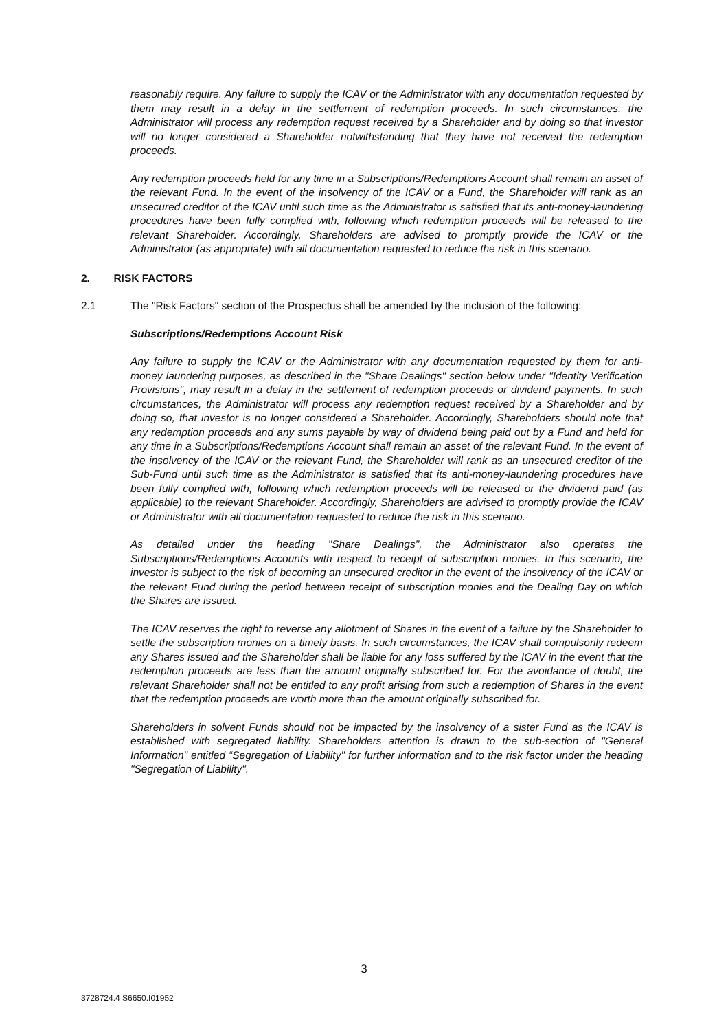reasonably require. Any failure to supply the ICAV or the Administrator with any documentation requested by them may result in a delay in the settlement of redemption proceeds. In such circumstances, the Administrator will process any redemption request received by a Shareholder and by doing so that investor will no longer considered a Shareholder notwithstanding that they have not received the redemption proceeds.
Any redemption proceeds held for any time in a Subscriptions/Redemptions Account shall remain an asset of the relevant Fund. In the event of the insolvency of the ICAV or a Fund, the Shareholder will rank as an unsecured creditor of the ICAV until such time as the Administrator is satisfied that its anti-money-laundering procedures have been fully complied with, following which redemption proceeds will be released to the relevant Shareholder. Accordingly, Shareholders are advised to promptly provide the ICAV or the Administrator (as appropriate) with all documentation requested to reduce the risk in this scenario.
2. RISK FACTORS
2.1 The "Risk Factors" section of the Prospectus shall be amended by the inclusion of the following:
Subscriptions/Redemptions Account Risk
Any failure to supply the ICAV or the Administrator with any documentation requested by them for anti-money laundering purposes, as described in the "Share Dealings" section below under "Identity Verification Provisions", may result in a delay in the settlement of redemption proceeds or dividend payments. In such circumstances, the Administrator will process any redemption request received by a Shareholder and by doing so, that investor is no longer considered a Shareholder. Accordingly, Shareholders should note that any redemption proceeds and any sums payable by way of dividend being paid out by a Fund and held for any time in a Subscriptions/Redemptions Account shall remain an asset of the relevant Fund. In the event of the insolvency of the ICAV or the relevant Fund, the Shareholder will rank as an unsecured creditor of the Sub-Fund until such time as the Administrator is satisfied that its anti-money-laundering procedures have been fully complied with, following which redemption proceeds will be released or the dividend paid (as applicable) to the relevant Shareholder. Accordingly, Shareholders are advised to promptly provide the ICAV or Administrator with all documentation requested to reduce the risk in this scenario.
As detailed under the heading "Share Dealings", the Administrator also operates the Subscriptions/Redemptions Accounts with respect to receipt of subscription monies. In this scenario, the investor is subject to the risk of becoming an unsecured creditor in the event of the insolvency of the ICAV or the relevant Fund during the period between receipt of subscription monies and the Dealing Day on which the Shares are issued.
The ICAV reserves the right to reverse any allotment of Shares in the event of a failure by the Shareholder to settle the subscription monies on a timely basis. In such circumstances, the ICAV shall compulsorily redeem any Shares issued and the Shareholder shall be liable for any loss suffered by the ICAV in the event that the redemption proceeds are less than the amount originally subscribed for. For the avoidance of doubt, the relevant Shareholder shall not be entitled to any profit arising from such a redemption of Shares in the event that the redemption proceeds are worth more than the amount originally subscribed for.
Shareholders in solvent Funds should not be impacted by the insolvency of a sister Fund as the ICAV is established with segregated liability. Shareholders attention is drawn to the sub-section of "General Information" entitled “Segregation of Liability" for further information and to the risk factor under the heading "Segregation of Liability".
3
3728724.4 S6650.I01952